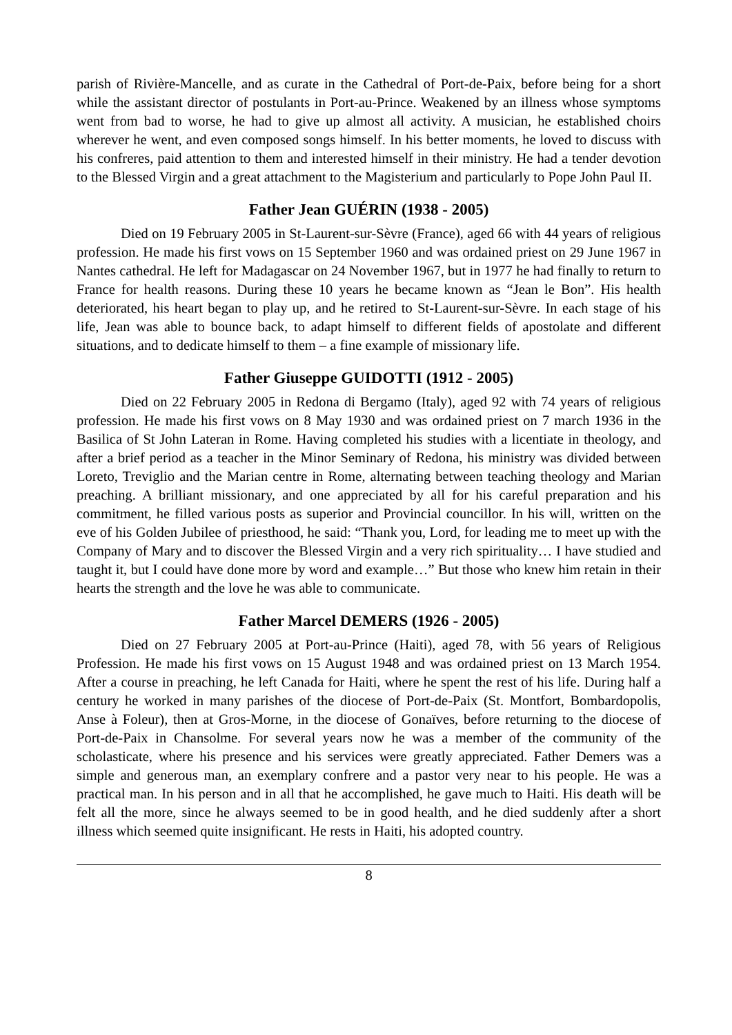parish of Rivière-Mancelle, and as curate in the Cathedral of Port-de-Paix, before being for a short while the assistant director of postulants in Port-au-Prince. Weakened by an illness whose symptoms went from bad to worse, he had to give up almost all activity. A musician, he established choirs wherever he went, and even composed songs himself. In his better moments, he loved to discuss with his confreres, paid attention to them and interested himself in their ministry. He had a tender devotion to the Blessed Virgin and a great attachment to the Magisterium and particularly to Pope John Paul II.
Father Jean GUÉRIN (1938 - 2005)
Died on 19 February 2005 in St-Laurent-sur-Sèvre (France), aged 66 with 44 years of religious profession. He made his first vows on 15 September 1960 and was ordained priest on 29 June 1967 in Nantes cathedral. He left for Madagascar on 24 November 1967, but in 1977 he had finally to return to France for health reasons. During these 10 years he became known as “Jean le Bon”. His health deteriorated, his heart began to play up, and he retired to St-Laurent-sur-Sèvre. In each stage of his life, Jean was able to bounce back, to adapt himself to different fields of apostolate and different situations, and to dedicate himself to them – a fine example of missionary life.
Father Giuseppe GUIDOTTI (1912 - 2005)
Died on 22 February 2005 in Redona di Bergamo (Italy), aged 92 with 74 years of religious profession. He made his first vows on 8 May 1930 and was ordained priest on 7 march 1936 in the Basilica of St John Lateran in Rome. Having completed his studies with a licentiate in theology, and after a brief period as a teacher in the Minor Seminary of Redona, his ministry was divided between Loreto, Treviglio and the Marian centre in Rome, alternating between teaching theology and Marian preaching. A brilliant missionary, and one appreciated by all for his careful preparation and his commitment, he filled various posts as superior and Provincial councillor. In his will, written on the eve of his Golden Jubilee of priesthood, he said: “Thank you, Lord, for leading me to meet up with the Company of Mary and to discover the Blessed Virgin and a very rich spirituality… I have studied and taught it, but I could have done more by word and example…” But those who knew him retain in their hearts the strength and the love he was able to communicate.
Father Marcel DEMERS (1926 - 2005)
Died on 27 February 2005 at Port-au-Prince (Haiti), aged 78, with 56 years of Religious Profession. He made his first vows on 15 August 1948 and was ordained priest on 13 March 1954. After a course in preaching, he left Canada for Haiti, where he spent the rest of his life. During half a century he worked in many parishes of the diocese of Port-de-Paix (St. Montfort, Bombardopolis, Anse à Foleur), then at Gros-Morne, in the diocese of Gonaïves, before returning to the diocese of Port-de-Paix in Chansolme. For several years now he was a member of the community of the scholasticate, where his presence and his services were greatly appreciated. Father Demers was a simple and generous man, an exemplary confrere and a pastor very near to his people. He was a practical man. In his person and in all that he accomplished, he gave much to Haiti. His death will be felt all the more, since he always seemed to be in good health, and he died suddenly after a short illness which seemed quite insignificant. He rests in Haiti, his adopted country.
8